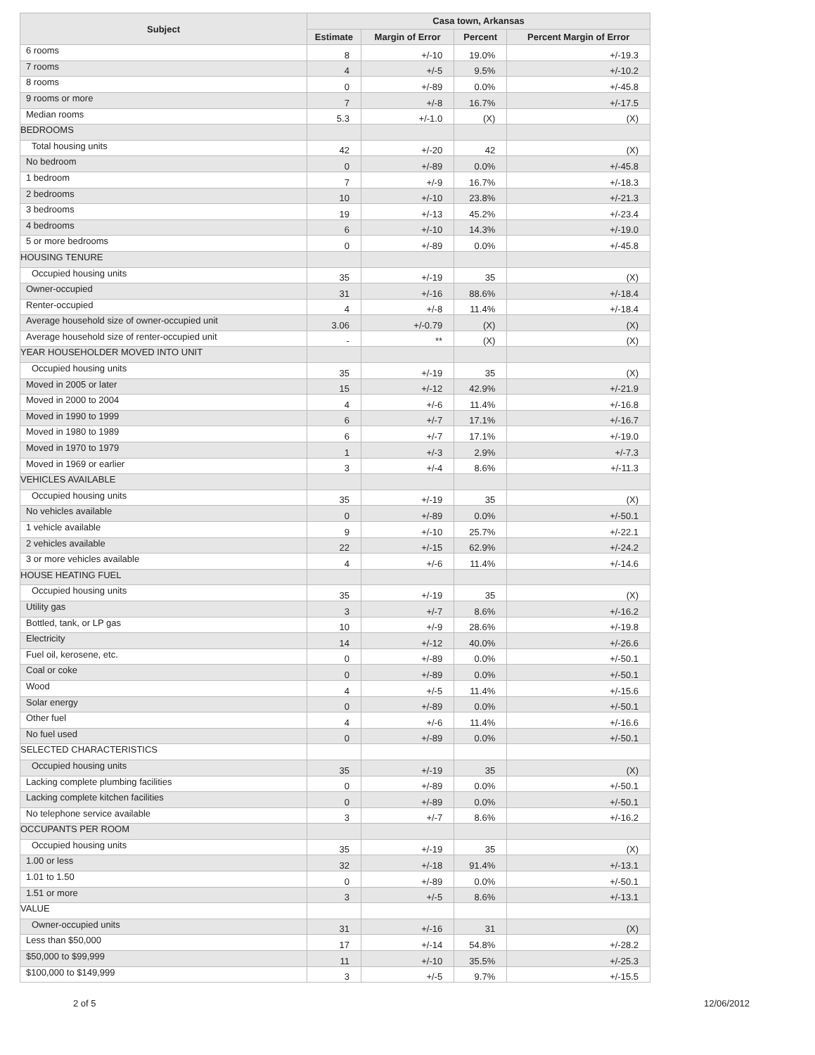| Subject | Casa town, Arkansas | | | |
| --- | --- | --- | --- | --- |
| | Estimate | Margin of Error | Percent | Percent Margin of Error |
| 6 rooms | 8 | +/-10 | 19.0% | +/-19.3 |
| 7 rooms | 4 | +/-5 | 9.5% | +/-10.2 |
| 8 rooms | 0 | +/-89 | 0.0% | +/-45.8 |
| 9 rooms or more | 7 | +/-8 | 16.7% | +/-17.5 |
| Median rooms | 5.3 | +/-1.0 | (X) | (X) |
| BEDROOMS | | | | |
| Total housing units | 42 | +/-20 | 42 | (X) |
| No bedroom | 0 | +/-89 | 0.0% | +/-45.8 |
| 1 bedroom | 7 | +/-9 | 16.7% | +/-18.3 |
| 2 bedrooms | 10 | +/-10 | 23.8% | +/-21.3 |
| 3 bedrooms | 19 | +/-13 | 45.2% | +/-23.4 |
| 4 bedrooms | 6 | +/-10 | 14.3% | +/-19.0 |
| 5 or more bedrooms | 0 | +/-89 | 0.0% | +/-45.8 |
| HOUSING TENURE | | | | |
| Occupied housing units | 35 | +/-19 | 35 | (X) |
| Owner-occupied | 31 | +/-16 | 88.6% | +/-18.4 |
| Renter-occupied | 4 | +/-8 | 11.4% | +/-18.4 |
| Average household size of owner-occupied unit | 3.06 | +/-0.79 | (X) | (X) |
| Average household size of renter-occupied unit | - | ** | (X) | (X) |
| YEAR HOUSEHOLDER MOVED INTO UNIT | | | | |
| Occupied housing units | 35 | +/-19 | 35 | (X) |
| Moved in 2005 or later | 15 | +/-12 | 42.9% | +/-21.9 |
| Moved in 2000 to 2004 | 4 | +/-6 | 11.4% | +/-16.8 |
| Moved in 1990 to 1999 | 6 | +/-7 | 17.1% | +/-16.7 |
| Moved in 1980 to 1989 | 6 | +/-7 | 17.1% | +/-19.0 |
| Moved in 1970 to 1979 | 1 | +/-3 | 2.9% | +/-7.3 |
| Moved in 1969 or earlier | 3 | +/-4 | 8.6% | +/-11.3 |
| VEHICLES AVAILABLE | | | | |
| Occupied housing units | 35 | +/-19 | 35 | (X) |
| No vehicles available | 0 | +/-89 | 0.0% | +/-50.1 |
| 1 vehicle available | 9 | +/-10 | 25.7% | +/-22.1 |
| 2 vehicles available | 22 | +/-15 | 62.9% | +/-24.2 |
| 3 or more vehicles available | 4 | +/-6 | 11.4% | +/-14.6 |
| HOUSE HEATING FUEL | | | | |
| Occupied housing units | 35 | +/-19 | 35 | (X) |
| Utility gas | 3 | +/-7 | 8.6% | +/-16.2 |
| Bottled, tank, or LP gas | 10 | +/-9 | 28.6% | +/-19.8 |
| Electricity | 14 | +/-12 | 40.0% | +/-26.6 |
| Fuel oil, kerosene, etc. | 0 | +/-89 | 0.0% | +/-50.1 |
| Coal or coke | 0 | +/-89 | 0.0% | +/-50.1 |
| Wood | 4 | +/-5 | 11.4% | +/-15.6 |
| Solar energy | 0 | +/-89 | 0.0% | +/-50.1 |
| Other fuel | 4 | +/-6 | 11.4% | +/-16.6 |
| No fuel used | 0 | +/-89 | 0.0% | +/-50.1 |
| SELECTED CHARACTERISTICS | | | | |
| Occupied housing units | 35 | +/-19 | 35 | (X) |
| Lacking complete plumbing facilities | 0 | +/-89 | 0.0% | +/-50.1 |
| Lacking complete kitchen facilities | 0 | +/-89 | 0.0% | +/-50.1 |
| No telephone service available | 3 | +/-7 | 8.6% | +/-16.2 |
| OCCUPANTS PER ROOM | | | | |
| Occupied housing units | 35 | +/-19 | 35 | (X) |
| 1.00 or less | 32 | +/-18 | 91.4% | +/-13.1 |
| 1.01 to 1.50 | 0 | +/-89 | 0.0% | +/-50.1 |
| 1.51 or more | 3 | +/-5 | 8.6% | +/-13.1 |
| VALUE | | | | |
| Owner-occupied units | 31 | +/-16 | 31 | (X) |
| Less than $50,000 | 17 | +/-14 | 54.8% | +/-28.2 |
| $50,000 to $99,999 | 11 | +/-10 | 35.5% | +/-25.3 |
| $100,000 to $149,999 | 3 | +/-5 | 9.7% | +/-15.5 |
2 of 5 12/06/2012